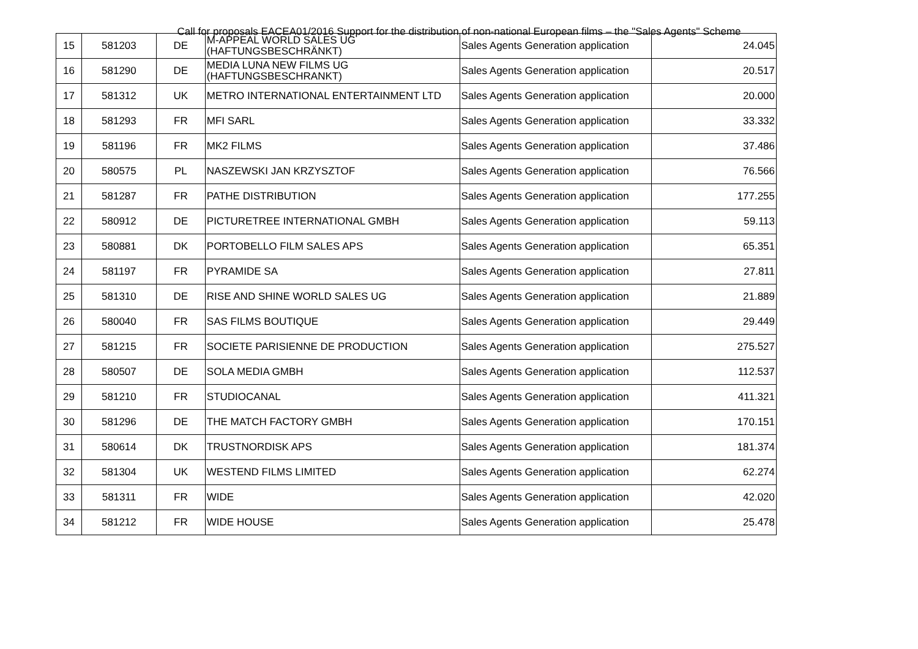Call for proposals EACEA01/2016 Support for the distribution of non-national European films – the "Sales Agents" Scheme
| 15 | 581203 | DE | M-APPEAL WORLD SALES UG (HAFTUNGSBESCHRÄNKT) | Sales Agents Generation application | 24.045 |
| 16 | 581290 | DE | MEDIA LUNA NEW FILMS UG (HAFTUNGSBESCHRANKT) | Sales Agents Generation application | 20.517 |
| 17 | 581312 | UK | METRO INTERNATIONAL ENTERTAINMENT LTD | Sales Agents Generation application | 20.000 |
| 18 | 581293 | FR | MFI SARL | Sales Agents Generation application | 33.332 |
| 19 | 581196 | FR | MK2 FILMS | Sales Agents Generation application | 37.486 |
| 20 | 580575 | PL | NASZEWSKI JAN KRZYSZTOF | Sales Agents Generation application | 76.566 |
| 21 | 581287 | FR | PATHE DISTRIBUTION | Sales Agents Generation application | 177.255 |
| 22 | 580912 | DE | PICTURETREE INTERNATIONAL GMBH | Sales Agents Generation application | 59.113 |
| 23 | 580881 | DK | PORTOBELLO FILM SALES APS | Sales Agents Generation application | 65.351 |
| 24 | 581197 | FR | PYRAMIDE SA | Sales Agents Generation application | 27.811 |
| 25 | 581310 | DE | RISE AND SHINE WORLD SALES UG | Sales Agents Generation application | 21.889 |
| 26 | 580040 | FR | SAS FILMS BOUTIQUE | Sales Agents Generation application | 29.449 |
| 27 | 581215 | FR | SOCIETE PARISIENNE DE PRODUCTION | Sales Agents Generation application | 275.527 |
| 28 | 580507 | DE | SOLA MEDIA GMBH | Sales Agents Generation application | 112.537 |
| 29 | 581210 | FR | STUDIOCANAL | Sales Agents Generation application | 411.321 |
| 30 | 581296 | DE | THE MATCH FACTORY GMBH | Sales Agents Generation application | 170.151 |
| 31 | 580614 | DK | TRUSTNORDISK APS | Sales Agents Generation application | 181.374 |
| 32 | 581304 | UK | WESTEND FILMS LIMITED | Sales Agents Generation application | 62.274 |
| 33 | 581311 | FR | WIDE | Sales Agents Generation application | 42.020 |
| 34 | 581212 | FR | WIDE HOUSE | Sales Agents Generation application | 25.478 |